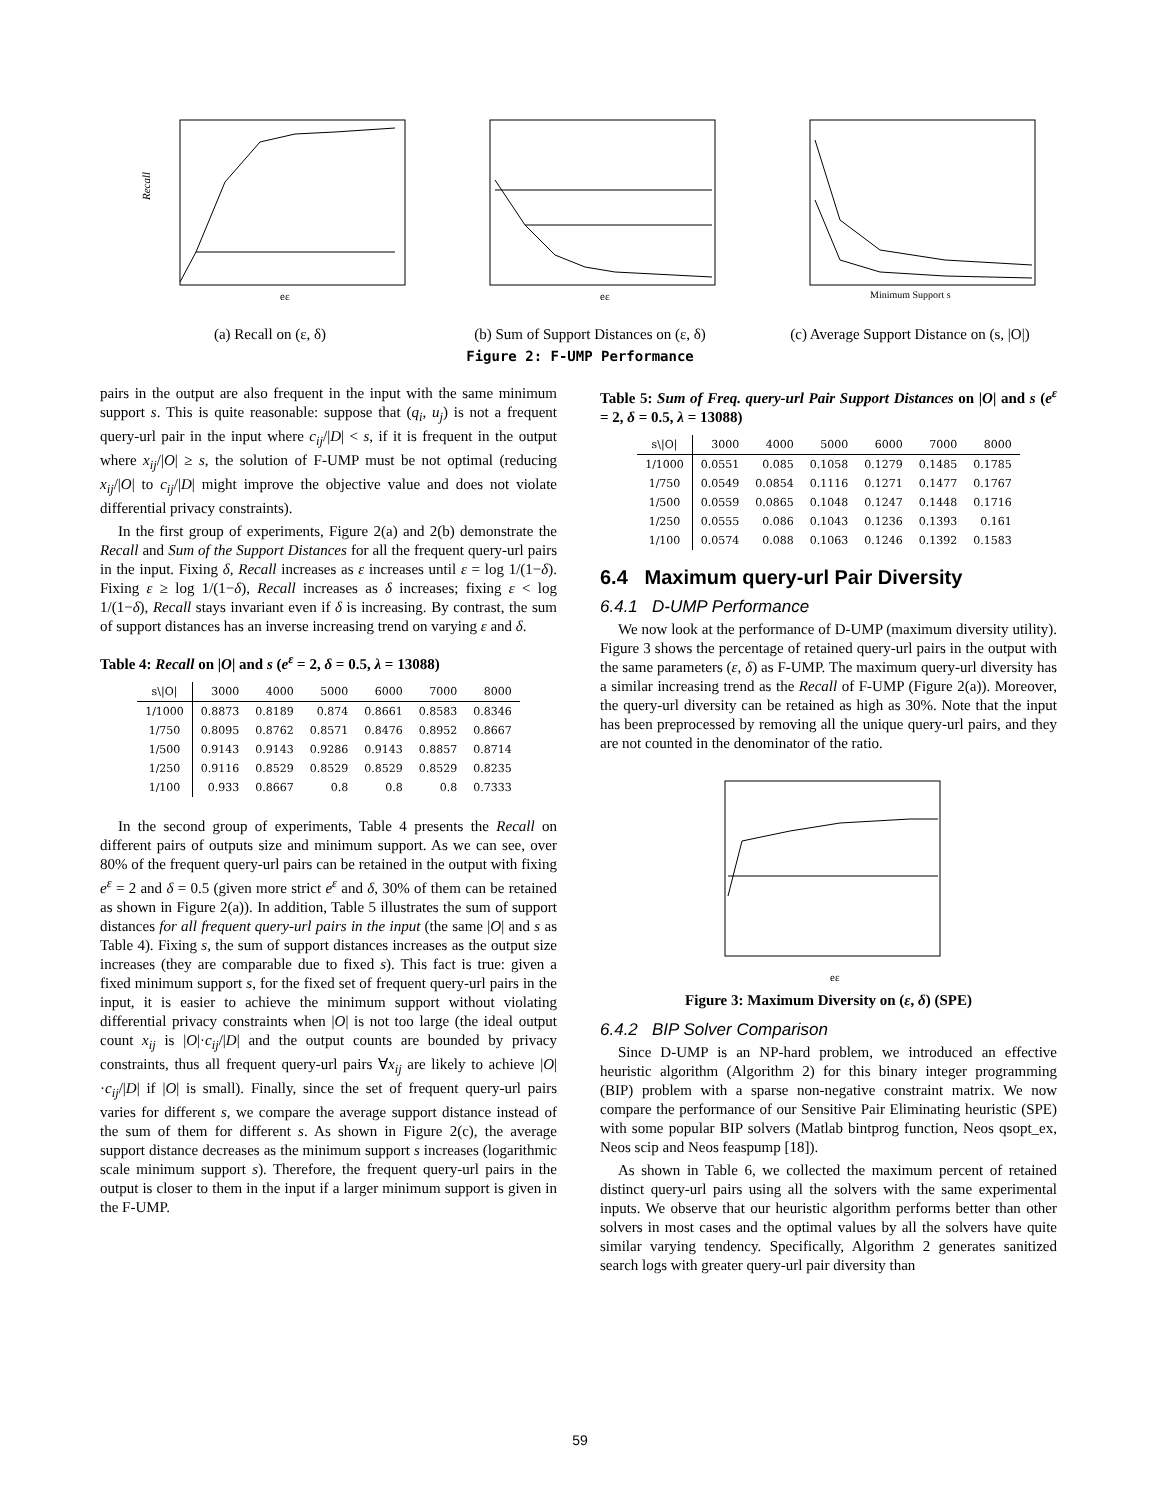Recall
eε
(a) Recall on (ε, δ)
eε
(b) Sum of Support Distances on (ε, δ)
Minimum Support s
(c) Average Support Distance on (s, |O|)
Figure 2: F-UMP Performance
pairs in the output are also frequent in the input with the same minimum support s. This is quite reasonable: suppose that (q<sub>i</sub>, u<sub>j</sub>) is not a frequent query-url pair in the input where c<sub>ij</sub>/|D| < s, if it is frequent in the output where x<sub>ij</sub>/|O| ≥ s, the solution of F-UMP must be not optimal (reducing x<sub>ij</sub>/|O| to c<sub>ij</sub>/|D| might improve the objective value and does not violate differential privacy constraints).
In the first group of experiments, Figure 2(a) and 2(b) demonstrate the Recall and Sum of the Support Distances for all the frequent query-url pairs in the input. Fixing δ, Recall increases as ε increases until ε = log 1/(1−δ). Fixing ε ≥ log 1/(1−δ), Recall increases as δ increases; fixing ε < log 1/(1−δ), Recall stays invariant even if δ is increasing. By contrast, the sum of support distances has an inverse increasing trend on varying ε and δ.
Table 4: Recall on |O| and s (e<sup>ε</sup> = 2, δ = 0.5, λ = 13088)
| s\/O/ | 3000 | 4000 | 5000 | 6000 | 7000 | 8000 |
| --- | --- | --- | --- | --- | --- | --- |
| 1/1000 | 0.8873 | 0.8189 | 0.874 | 0.8661 | 0.8583 | 0.8346 |
| 1/750 | 0.8095 | 0.8762 | 0.8571 | 0.8476 | 0.8952 | 0.8667 |
| 1/500 | 0.9143 | 0.9143 | 0.9286 | 0.9143 | 0.8857 | 0.8714 |
| 1/250 | 0.9116 | 0.8529 | 0.8529 | 0.8529 | 0.8529 | 0.8235 |
| 1/100 | 0.933 | 0.8667 | 0.8 | 0.8 | 0.8 | 0.7333 |
In the second group of experiments, Table 4 presents the Recall on different pairs of outputs size and minimum support. As we can see, over 80% of the frequent query-url pairs can be retained in the output with fixing e<sup>ε</sup> = 2 and δ = 0.5 (given more strict e<sup>ε</sup> and δ, 30% of them can be retained as shown in Figure 2(a)). In addition, Table 5 illustrates the sum of support distances for all frequent query-url pairs in the input (the same |O| and s as Table 4). Fixing s, the sum of support distances increases as the output size increases (they are comparable due to fixed s). This fact is true: given a fixed minimum support s, for the fixed set of frequent query-url pairs in the input, it is easier to achieve the minimum support without violating differential privacy constraints when |O| is not too large (the ideal output count x<sub>ij</sub> is |O|·c<sub>ij</sub>/|D| and the output counts are bounded by privacy constraints, thus all frequent query-url pairs ∀x<sub>ij</sub> are likely to achieve |O|·c<sub>ij</sub>/|D| if |O| is small). Finally, since the set of frequent query-url pairs varies for different s, we compare the average support distance instead of the sum of them for different s. As shown in Figure 2(c), the average support distance decreases as the minimum support s increases (logarithmic scale minimum support s). Therefore, the frequent query-url pairs in the output is closer to them in the input if a larger minimum support is given in the F-UMP.
Table 5: Sum of Freq. query-url Pair Support Distances on |O| and s (e<sup>ε</sup> = 2, δ = 0.5, λ = 13088)
| s\/O/ | 3000 | 4000 | 5000 | 6000 | 7000 | 8000 |
| --- | --- | --- | --- | --- | --- | --- |
| 1/1000 | 0.0551 | 0.085 | 0.1058 | 0.1279 | 0.1485 | 0.1785 |
| 1/750 | 0.0549 | 0.0854 | 0.1116 | 0.1271 | 0.1477 | 0.1767 |
| 1/500 | 0.0559 | 0.0865 | 0.1048 | 0.1247 | 0.1448 | 0.1716 |
| 1/250 | 0.0555 | 0.086 | 0.1043 | 0.1236 | 0.1393 | 0.161 |
| 1/100 | 0.0574 | 0.088 | 0.1063 | 0.1246 | 0.1392 | 0.1583 |
6.4 Maximum query-url Pair Diversity
6.4.1 D-UMP Performance
We now look at the performance of D-UMP (maximum diversity utility). Figure 3 shows the percentage of retained query-url pairs in the output with the same parameters (ε, δ) as F-UMP. The maximum query-url diversity has a similar increasing trend as the Recall of F-UMP (Figure 2(a)). Moreover, the query-url diversity can be retained as high as 30%. Note that the input has been preprocessed by removing all the unique query-url pairs, and they are not counted in the denominator of the ratio.
eε
Figure 3: Maximum Diversity on (ε, δ) (SPE)
6.4.2 BIP Solver Comparison
Since D-UMP is an NP-hard problem, we introduced an effective heuristic algorithm (Algorithm 2) for this binary integer programming (BIP) problem with a sparse non-negative constraint matrix. We now compare the performance of our Sensitive Pair Eliminating heuristic (SPE) with some popular BIP solvers (Matlab bintprog function, Neos qsopt_ex, Neos scip and Neos feaspump [18]).
As shown in Table 6, we collected the maximum percent of retained distinct query-url pairs using all the solvers with the same experimental inputs. We observe that our heuristic algorithm performs better than other solvers in most cases and the optimal values by all the solvers have quite similar varying tendency. Specifically, Algorithm 2 generates sanitized search logs with greater query-url pair diversity than
59